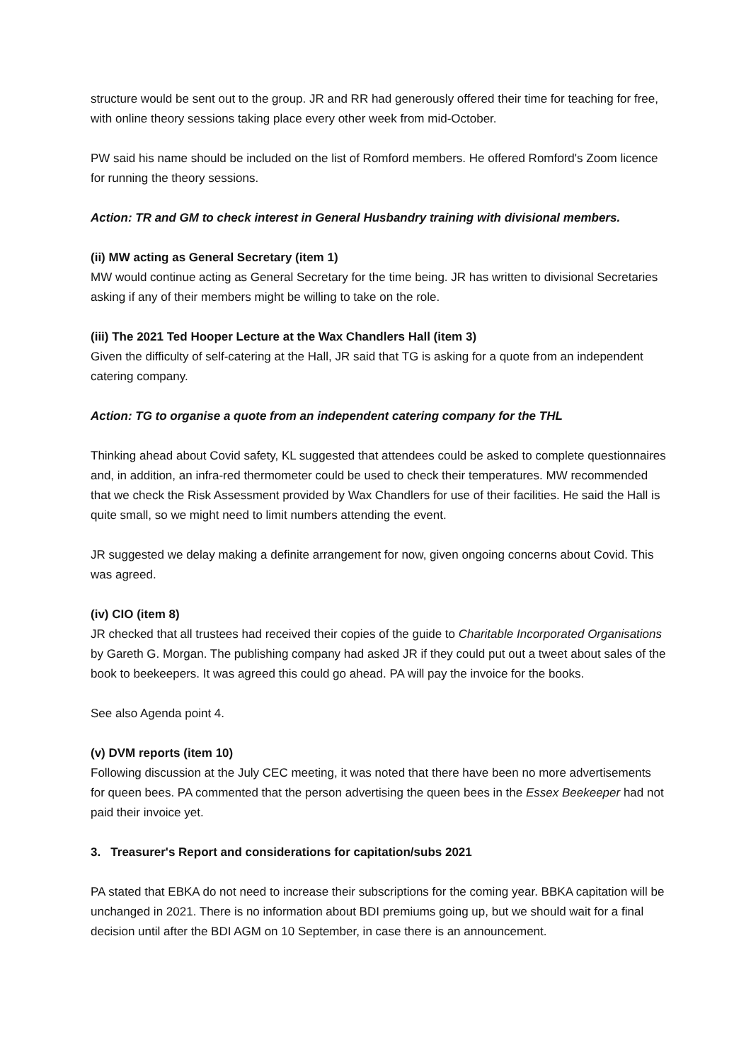structure would be sent out to the group. JR and RR had generously offered their time for teaching for free, with online theory sessions taking place every other week from mid-October.
PW said his name should be included on the list of Romford members. He offered Romford's Zoom licence for running the theory sessions.
Action: TR and GM to check interest in General Husbandry training with divisional members.
(ii) MW acting as General Secretary (item 1)
MW would continue acting as General Secretary for the time being. JR has written to divisional Secretaries asking if any of their members might be willing to take on the role.
(iii) The 2021 Ted Hooper Lecture at the Wax Chandlers Hall (item 3)
Given the difficulty of self-catering at the Hall, JR said that TG is asking for a quote from an independent catering company.
Action: TG to organise a quote from an independent catering company for the THL
Thinking ahead about Covid safety, KL suggested that attendees could be asked to complete questionnaires and, in addition, an infra-red thermometer could be used to check their temperatures. MW recommended that we check the Risk Assessment provided by Wax Chandlers for use of their facilities. He said the Hall is quite small, so we might need to limit numbers attending the event.
JR suggested we delay making a definite arrangement for now, given ongoing concerns about Covid. This was agreed.
(iv) CIO (item 8)
JR checked that all trustees had received their copies of the guide to Charitable Incorporated Organisations by Gareth G. Morgan. The publishing company had asked JR if they could put out a tweet about sales of the book to beekeepers. It was agreed this could go ahead. PA will pay the invoice for the books.
See also Agenda point 4.
(v) DVM reports (item 10)
Following discussion at the July CEC meeting, it was noted that there have been no more advertisements for queen bees. PA commented that the person advertising the queen bees in the Essex Beekeeper had not paid their invoice yet.
3. Treasurer's Report and considerations for capitation/subs 2021
PA stated that EBKA do not need to increase their subscriptions for the coming year. BBKA capitation will be unchanged in 2021. There is no information about BDI premiums going up, but we should wait for a final decision until after the BDI AGM on 10 September, in case there is an announcement.